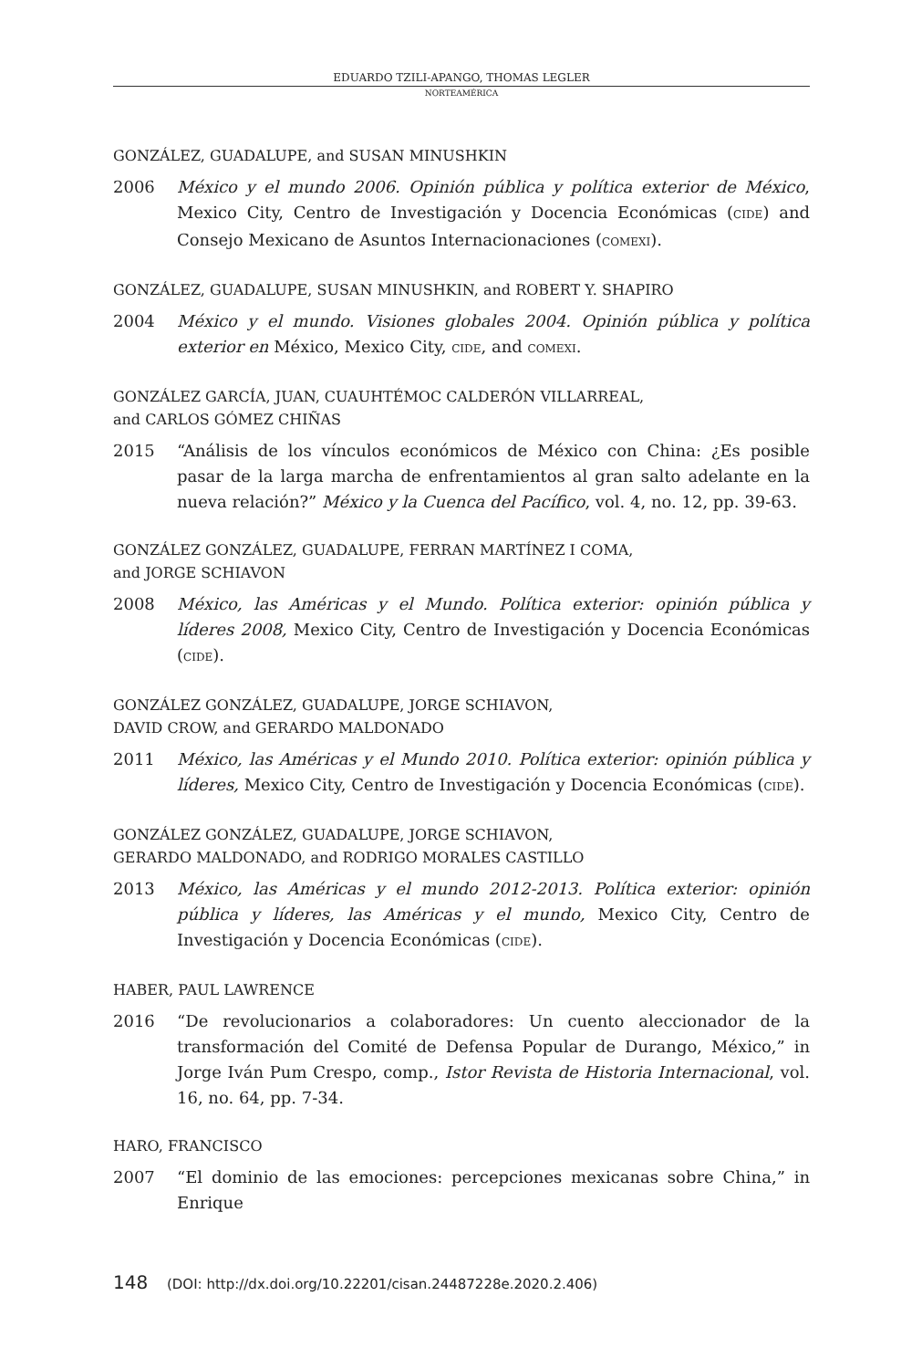EDUARDO TZILI-APANGO, THOMAS LEGLER
NORTEAMÉRICA
GONZÁLEZ, GUADALUPE, and SUSAN MINUSHKIN
2006 México y el mundo 2006. Opinión pública y política exterior de México, Mexico City, Centro de Investigación y Docencia Económicas (CIDE) and Consejo Mexicano de Asuntos Internacionaciones (COMEXI).
GONZÁLEZ, GUADALUPE, SUSAN MINUSHKIN, and ROBERT Y. SHAPIRO
2004 México y el mundo. Visiones globales 2004. Opinión pública y política exterior en México, Mexico City, CIDE, and COMEXI.
GONZÁLEZ GARCÍA, JUAN, CUAUHTÉMOC CALDERÓN VILLARREAL,
and CARLOS GÓMEZ CHIÑAS
2015 “Análisis de los vínculos económicos de México con China: ¿Es posible pasar de la larga marcha de enfrentamientos al gran salto adelante en la nueva relación?” México y la Cuenca del Pacífico, vol. 4, no. 12, pp. 39-63.
GONZÁLEZ GONZÁLEZ, GUADALUPE, FERRAN MARTÍNEZ I COMA,
and JORGE SCHIAVON
2008 México, las Américas y el Mundo. Política exterior: opinión pública y líderes 2008, Mexico City, Centro de Investigación y Docencia Económicas (CIDE).
GONZÁLEZ GONZÁLEZ, GUADALUPE, JORGE SCHIAVON,
DAVID CROW, and GERARDO MALDONADO
2011 México, las Américas y el Mundo 2010. Política exterior: opinión pública y líderes, Mexico City, Centro de Investigación y Docencia Económicas (CIDE).
GONZÁLEZ GONZÁLEZ, GUADALUPE, JORGE SCHIAVON,
GERARDO MALDONADO, and RODRIGO MORALES CASTILLO
2013 México, las Américas y el mundo 2012-2013. Política exterior: opinión pública y líderes, las Américas y el mundo, Mexico City, Centro de Investigación y Docencia Económicas (CIDE).
HABER, PAUL LAWRENCE
2016 “De revolucionarios a colaboradores: Un cuento aleccionador de la transformación del Comité de Defensa Popular de Durango, México,” in Jorge Iván Pum Crespo, comp., Istor Revista de Historia Internacional, vol. 16, no. 64, pp. 7-34.
HARO, FRANCISCO
2007 “El dominio de las emociones: percepciones mexicanas sobre China,” in Enrique
148 (DOI: http://dx.doi.org/10.22201/cisan.24487228e.2020.2.406)